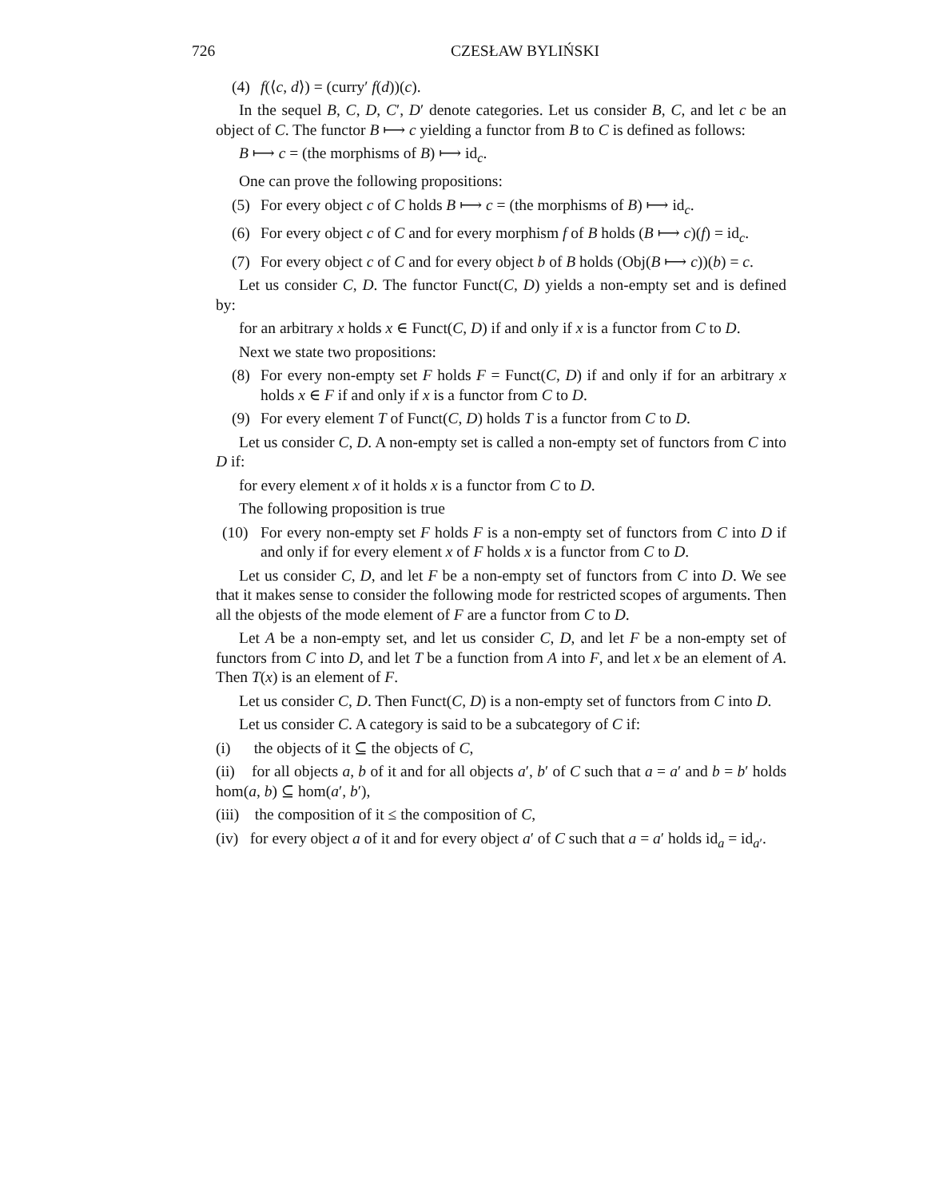726 CZESŁAW BYLIŃSKI
(4) f(⟨c, d⟩) = (curry′ f(d))(c).
In the sequel B, C, D, C′, D′ denote categories. Let us consider B, C, and let c be an object of C. The functor B ⟼ c yielding a functor from B to C is defined as follows:
B ⟼ c = (the morphisms of B) ⟼ id<sub>c</sub>.
One can prove the following propositions:
(5) For every object c of C holds B ⟼ c = (the morphisms of B) ⟼ id<sub>c</sub>.
(6) For every object c of C and for every morphism f of B holds (B ⟼ c)(f) = id<sub>c</sub>.
(7) For every object c of C and for every object b of B holds (Obj(B ⟼ c))(b) = c.
Let us consider C, D. The functor Funct(C, D) yields a non-empty set and is defined by:
for an arbitrary x holds x ∈ Funct(C, D) if and only if x is a functor from C to D.
Next we state two propositions:
(8) For every non-empty set F holds F = Funct(C, D) if and only if for an arbitrary x holds x ∈ F if and only if x is a functor from C to D.
(9) For every element T of Funct(C, D) holds T is a functor from C to D.
Let us consider C, D. A non-empty set is called a non-empty set of functors from C into D if:
for every element x of it holds x is a functor from C to D.
The following proposition is true
(10) For every non-empty set F holds F is a non-empty set of functors from C into D if and only if for every element x of F holds x is a functor from C to D.
Let us consider C, D, and let F be a non-empty set of functors from C into D. We see that it makes sense to consider the following mode for restricted scopes of arguments. Then all the objests of the mode element of F are a functor from C to D.
Let A be a non-empty set, and let us consider C, D, and let F be a non-empty set of functors from C into D, and let T be a function from A into F, and let x be an element of A. Then T(x) is an element of F.
Let us consider C, D. Then Funct(C, D) is a non-empty set of functors from C into D.
Let us consider C. A category is said to be a subcategory of C if:
(i) the objects of it ⊆ the objects of C,
(ii) for all objects a, b of it and for all objects a′, b′ of C such that a = a′ and b = b′ holds hom(a, b) ⊆ hom(a′, b′),
(iii) the composition of it ≤ the composition of C,
(iv) for every object a of it and for every object a′ of C such that a = a′ holds id<sub>a</sub> = id<sub>a′</sub>.